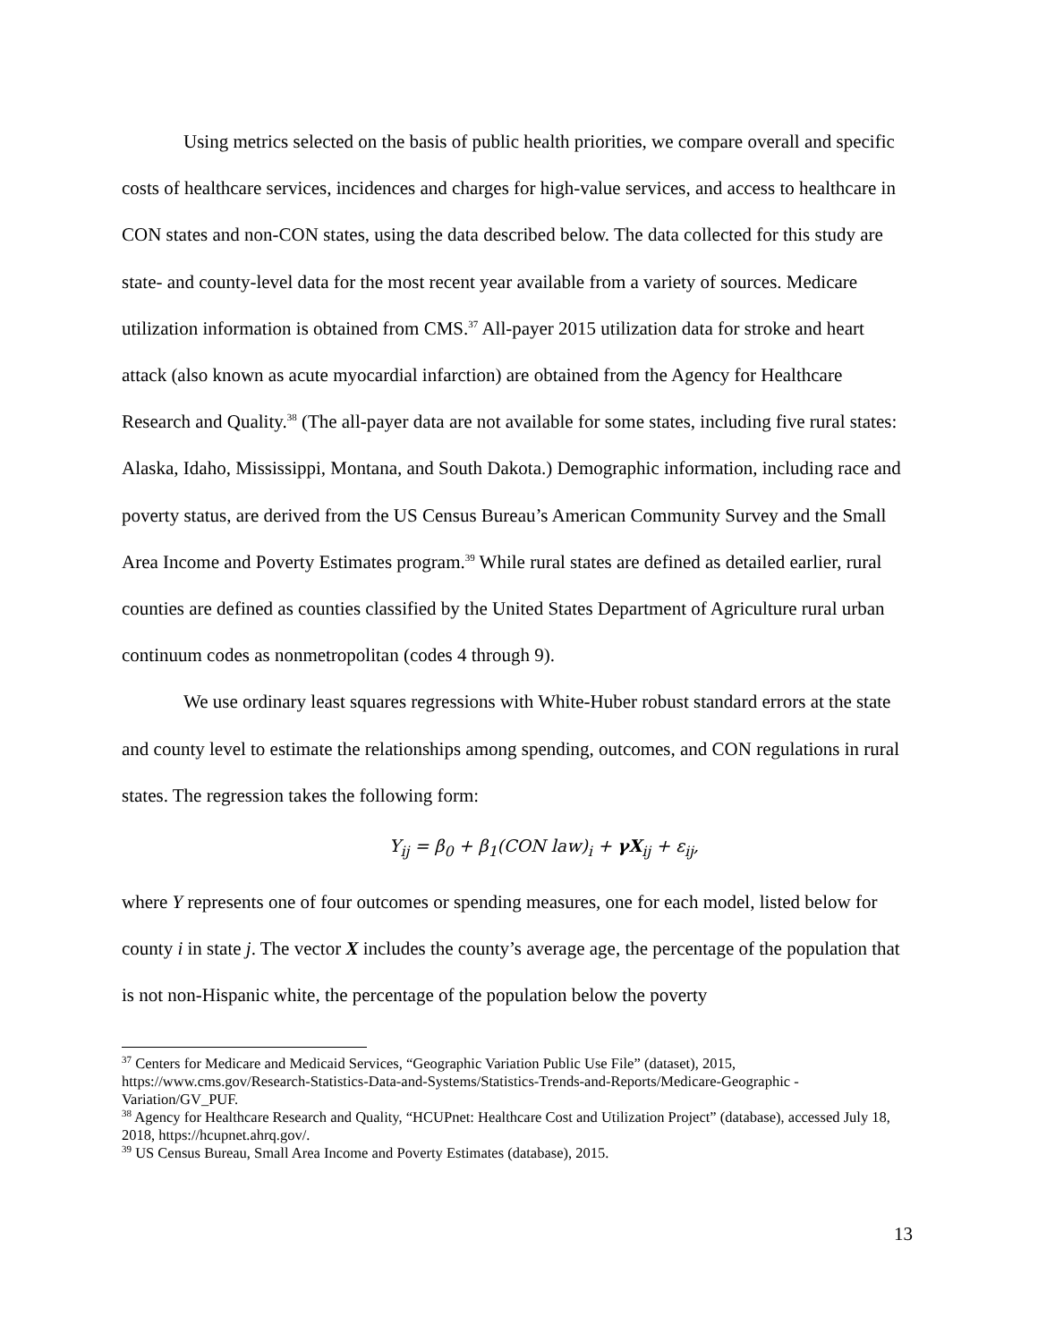Using metrics selected on the basis of public health priorities, we compare overall and specific costs of healthcare services, incidences and charges for high-value services, and access to healthcare in CON states and non-CON states, using the data described below. The data collected for this study are state- and county-level data for the most recent year available from a variety of sources. Medicare utilization information is obtained from CMS.<sup>37</sup> All-payer 2015 utilization data for stroke and heart attack (also known as acute myocardial infarction) are obtained from the Agency for Healthcare Research and Quality.<sup>38</sup> (The all-payer data are not available for some states, including five rural states: Alaska, Idaho, Mississippi, Montana, and South Dakota.) Demographic information, including race and poverty status, are derived from the US Census Bureau’s American Community Survey and the Small Area Income and Poverty Estimates program.<sup>39</sup> While rural states are defined as detailed earlier, rural counties are defined as counties classified by the United States Department of Agriculture rural urban continuum codes as nonmetropolitan (codes 4 through 9).
We use ordinary least squares regressions with White-Huber robust standard errors at the state and county level to estimate the relationships among spending, outcomes, and CON regulations in rural states. The regression takes the following form:
Y<sub>ij</sub> = β<sub>0</sub> + β<sub>1</sub>(CON law)<sub>i</sub> + γX<sub>ij</sub> + ε<sub>ij</sub>,
where Y represents one of four outcomes or spending measures, one for each model, listed below for county i in state j. The vector X includes the county’s average age, the percentage of the population that is not non-Hispanic white, the percentage of the population below the poverty
<sup>37</sup> Centers for Medicare and Medicaid Services, “Geographic Variation Public Use File” (dataset), 2015, https://www.cms.gov/Research-Statistics-Data-and-Systems/Statistics-Trends-and-Reports/Medicare-Geographic -Variation/GV_PUF.
<sup>38</sup> Agency for Healthcare Research and Quality, “HCUPnet: Healthcare Cost and Utilization Project” (database), accessed July 18, 2018, https://hcupnet.ahrq.gov/.
<sup>39</sup> US Census Bureau, Small Area Income and Poverty Estimates (database), 2015.
13